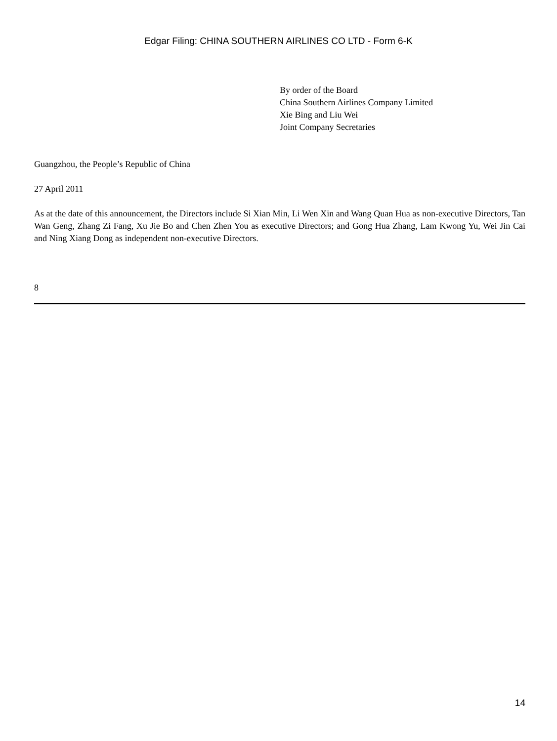Edgar Filing: CHINA SOUTHERN AIRLINES CO LTD - Form 6-K
By order of the Board
China Southern Airlines Company Limited
Xie Bing and Liu Wei
Joint Company Secretaries
Guangzhou, the People’s Republic of China
27 April 2011
As at the date of this announcement, the Directors include Si Xian Min, Li Wen Xin and Wang Quan Hua as non-executive Directors, Tan Wan Geng, Zhang Zi Fang, Xu Jie Bo and Chen Zhen You as executive Directors; and Gong Hua Zhang, Lam Kwong Yu, Wei Jin Cai and Ning Xiang Dong as independent non-executive Directors.
8
14